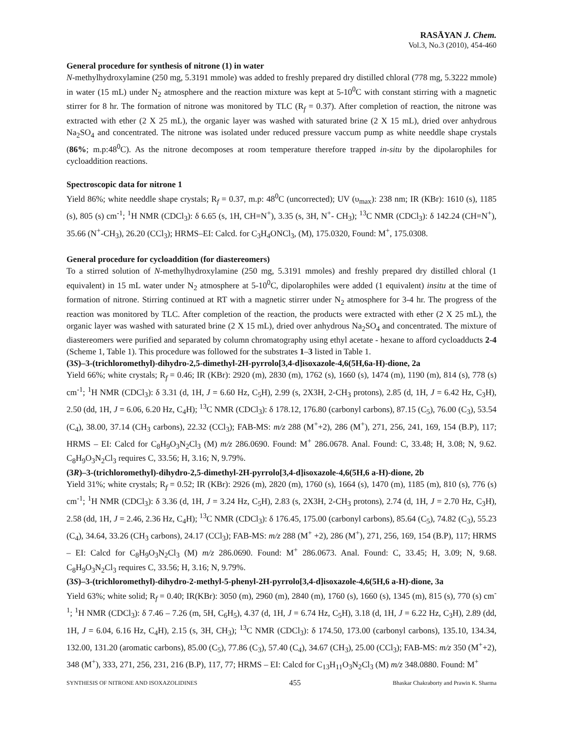RASĀYAN J. Chem.
Vol.3, No.3 (2010), 454-460
General procedure for synthesis of nitrone (1) in water
N-methylhydroxylamine (250 mg, 5.3191 mmole) was added to freshly prepared dry distilled chloral (778 mg, 5.3222 mmole) in water (15 mL) under N<sub>2</sub> atmosphere and the reaction mixture was kept at 5-10<sup>0</sup>C with constant stirring with a magnetic stirrer for 8 hr. The formation of nitrone was monitored by TLC (R<sub>f</sub> = 0.37). After completion of reaction, the nitrone was extracted with ether (2 X 25 mL), the organic layer was washed with saturated brine (2 X 15 mL), dried over anhydrous Na<sub>2</sub>SO<sub>4</sub> and concentrated. The nitrone was isolated under reduced pressure vaccum pump as white needdle shape crystals (86%; m.p:48<sup>0</sup>C). As the nitrone decomposes at room temperature therefore trapped in-situ by the dipolarophiles for cycloaddition reactions.
Spectroscopic data for nitrone 1
Yield 86%; white needdle shape crystals; R<sub>f</sub> = 0.37, m.p: 48<sup>0</sup>C (uncorrected); UV (υ<sub>max</sub>): 238 nm; IR (KBr): 1610 (s), 1185 (s), 805 (s) cm<sup>-1</sup>; <sup>1</sup>H NMR (CDCl<sub>3</sub>): δ 6.65 (s, 1H, CH=N<sup>+</sup>), 3.35 (s, 3H, N<sup>+</sup>- CH<sub>3</sub>); <sup>13</sup>C NMR (CDCl<sub>3</sub>): δ 142.24 (CH=N<sup>+</sup>), 35.66 (N<sup>+</sup>-CH<sub>3</sub>), 26.20 (CCl<sub>3</sub>); HRMS–EI: Calcd. for C<sub>3</sub>H<sub>4</sub>ONCl<sub>3</sub>, (M), 175.0320, Found: M<sup>+</sup>, 175.0308.
General procedure for cycloaddition (for diastereomers)
To a stirred solution of N-methylhydroxylamine (250 mg, 5.3191 mmoles) and freshly prepared dry distilled chloral (1 equivalent) in 15 mL water under N<sub>2</sub> atmosphere at 5-10<sup>0</sup>C, dipolarophiles were added (1 equivalent) insitu at the time of formation of nitrone. Stirring continued at RT with a magnetic stirrer under N<sub>2</sub> atmosphere for 3-4 hr. The progress of the reaction was monitored by TLC. After completion of the reaction, the products were extracted with ether (2 X 25 mL), the organic layer was washed with saturated brine (2 X 15 mL), dried over anhydrous Na<sub>2</sub>SO<sub>4</sub> and concentrated. The mixture of diastereomers were purified and separated by column chromatography using ethyl acetate - hexane to afford cycloadducts 2-4 (Scheme 1, Table 1). This procedure was followed for the substrates 1–3 listed in Table 1.
(3S)–3-(trichloromethyl)-dihydro-2,5-dimethyl-2H-pyrrolo[3,4-d]isoxazole-4,6(5H,6a-H)-dione, 2a
Yield 66%; white crystals; R<sub>f</sub> = 0.46; IR (KBr): 2920 (m), 2830 (m), 1762 (s), 1660 (s), 1474 (m), 1190 (m), 814 (s), 778 (s) cm<sup>-1</sup>; <sup>1</sup>H NMR (CDCl<sub>3</sub>): δ 3.31 (d, 1H, J = 6.60 Hz, C<sub>5</sub>H), 2.99 (s, 2X3H, 2-CH<sub>3</sub> protons), 2.85 (d, 1H, J = 6.42 Hz, C<sub>3</sub>H), 2.50 (dd, 1H, J = 6.06, 6.20 Hz, C<sub>4</sub>H); <sup>13</sup>C NMR (CDCl<sub>3</sub>): δ 178.12, 176.80 (carbonyl carbons), 87.15 (C<sub>5</sub>), 76.00 (C<sub>3</sub>), 53.54 (C<sub>4</sub>), 38.00, 37.14 (CH<sub>3</sub> carbons), 22.32 (CCl<sub>3</sub>); FAB-MS: m/z 288 (M<sup>+</sup>+2), 286 (M<sup>+</sup>), 271, 256, 241, 169, 154 (B.P), 117; HRMS – EI: Calcd for C<sub>8</sub>H<sub>9</sub>O<sub>3</sub>N<sub>2</sub>Cl<sub>3</sub> (M) m/z 286.0690. Found: M<sup>+</sup> 286.0678. Anal. Found: C, 33.48; H, 3.08; N, 9.62. C<sub>8</sub>H<sub>9</sub>O<sub>3</sub>N<sub>2</sub>Cl<sub>3</sub> requires C, 33.56; H, 3.16; N, 9.79%.
(3R)–3-(trichloromethyl)-dihydro-2,5-dimethyl-2H-pyrrolo[3,4-d]isoxazole-4,6(5H,6 a-H)-dione, 2b
Yield 31%; white crystals; R<sub>f</sub> = 0.52; IR (KBr): 2926 (m), 2820 (m), 1760 (s), 1664 (s), 1470 (m), 1185 (m), 810 (s), 776 (s) cm<sup>-1</sup>; <sup>1</sup>H NMR (CDCl<sub>3</sub>): δ 3.36 (d, 1H, J = 3.24 Hz, C<sub>5</sub>H), 2.83 (s, 2X3H, 2-CH<sub>3</sub> protons), 2.74 (d, 1H, J = 2.70 Hz, C<sub>3</sub>H), 2.58 (dd, 1H, J = 2.46, 2.36 Hz, C<sub>4</sub>H); <sup>13</sup>C NMR (CDCl<sub>3</sub>): δ 176.45, 175.00 (carbonyl carbons), 85.64 (C<sub>5</sub>), 74.82 (C<sub>3</sub>), 55.23 (C<sub>4</sub>), 34.64, 33.26 (CH<sub>3</sub> carbons), 24.17 (CCl<sub>3</sub>); FAB-MS: m/z 288 (M<sup>+</sup> +2), 286 (M<sup>+</sup>), 271, 256, 169, 154 (B.P), 117; HRMS – EI: Calcd for C<sub>8</sub>H<sub>9</sub>O<sub>3</sub>N<sub>2</sub>Cl<sub>3</sub> (M) m/z 286.0690. Found: M<sup>+</sup> 286.0673. Anal. Found: C, 33.45; H, 3.09; N, 9.68. C<sub>8</sub>H<sub>9</sub>O<sub>3</sub>N<sub>2</sub>Cl<sub>3</sub> requires C, 33.56; H, 3.16; N, 9.79%.
(3S)–3-(trichloromethyl)-dihydro-2-methyl-5-phenyl-2H-pyrrolo[3,4-d]isoxazole-4,6(5H,6 a-H)-dione, 3a
Yield 63%; white solid; R<sub>f</sub> = 0.40; IR(KBr): 3050 (m), 2960 (m), 2840 (m), 1760 (s), 1660 (s), 1345 (m), 815 (s), 770 (s) cm<sup>-1</sup>; <sup>1</sup>H NMR (CDCl<sub>3</sub>): δ 7.46 – 7.26 (m, 5H, C<sub>6</sub>H<sub>5</sub>), 4.37 (d, 1H, J = 6.74 Hz, C<sub>5</sub>H), 3.18 (d, 1H, J = 6.22 Hz, C<sub>3</sub>H), 2.89 (dd, 1H, J = 6.04, 6.16 Hz, C<sub>4</sub>H), 2.15 (s, 3H, CH<sub>3</sub>); <sup>13</sup>C NMR (CDCl<sub>3</sub>): δ 174.50, 173.00 (carbonyl carbons), 135.10, 134.34, 132.00, 131.20 (aromatic carbons), 85.00 (C<sub>5</sub>), 77.86 (C<sub>3</sub>), 57.40 (C<sub>4</sub>), 34.67 (CH<sub>3</sub>), 25.00 (CCl<sub>3</sub>); FAB-MS: m/z 350 (M<sup>+</sup>+2), 348 (M<sup>+</sup>), 333, 271, 256, 231, 216 (B.P), 117, 77; HRMS – EI: Calcd for C<sub>13</sub>H<sub>11</sub>O<sub>3</sub>N<sub>2</sub>Cl<sub>3</sub> (M) m/z 348.0880. Found: M<sup>+</sup>
SYNTHESIS OF NITRONE AND ISOXAZOLIDINES 455 Bhaskar Chakraborty and Prawin K. Sharma